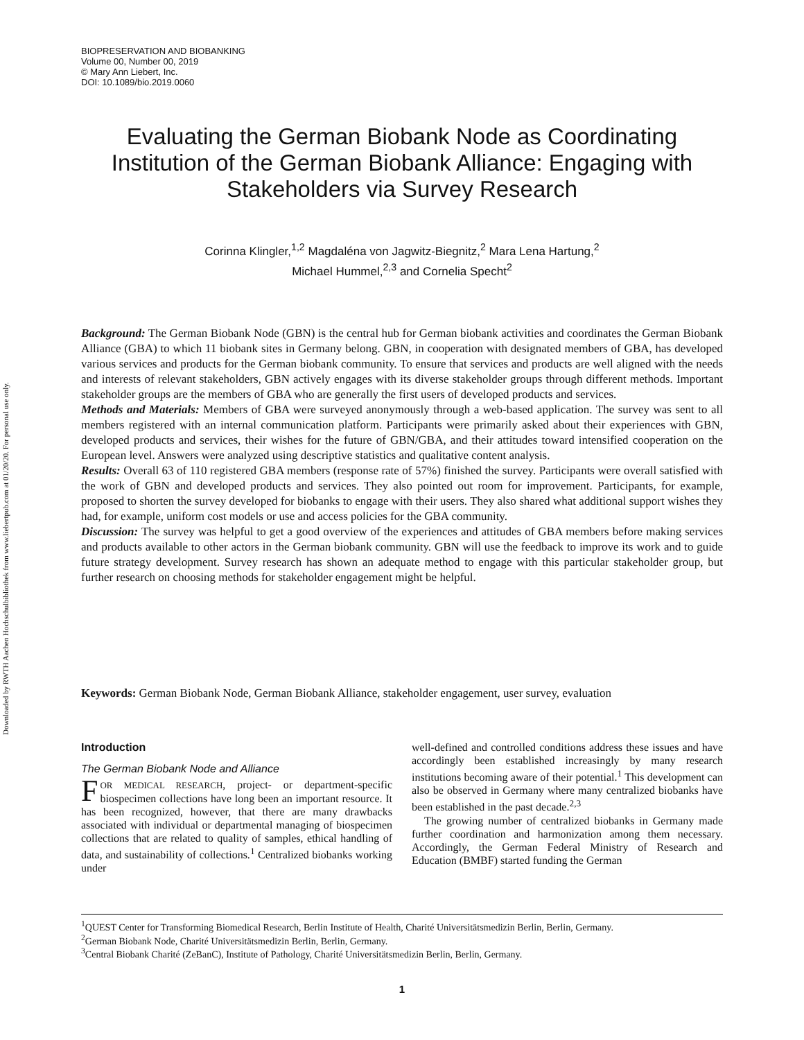Downloaded by RWTH Aachen Hochschulbibliothek from www.liebertpub.com at 01/20/20. For personal use only.
BIOPRESERVATION AND BIOBANKING
Volume 00, Number 00, 2019
© Mary Ann Liebert, Inc.
DOI: 10.1089/bio.2019.0060
Evaluating the German Biobank Node as Coordinating Institution of the German Biobank Alliance: Engaging with Stakeholders via Survey Research
Corinna Klingler,<sup>1,2</sup> Magdaléna von Jagwitz-Biegnitz,<sup>2</sup> Mara Lena Hartung,<sup>2</sup>
Michael Hummel,<sup>2,3</sup> and Cornelia Specht<sup>2</sup>
Background: The German Biobank Node (GBN) is the central hub for German biobank activities and coordinates the German Biobank Alliance (GBA) to which 11 biobank sites in Germany belong. GBN, in cooperation with designated members of GBA, has developed various services and products for the German biobank community. To ensure that services and products are well aligned with the needs and interests of relevant stakeholders, GBN actively engages with its diverse stakeholder groups through different methods. Important stakeholder groups are the members of GBA who are generally the first users of developed products and services.
Methods and Materials: Members of GBA were surveyed anonymously through a web-based application. The survey was sent to all members registered with an internal communication platform. Participants were primarily asked about their experiences with GBN, developed products and services, their wishes for the future of GBN/GBA, and their attitudes toward intensified cooperation on the European level. Answers were analyzed using descriptive statistics and qualitative content analysis.
Results: Overall 63 of 110 registered GBA members (response rate of 57%) finished the survey. Participants were overall satisfied with the work of GBN and developed products and services. They also pointed out room for improvement. Participants, for example, proposed to shorten the survey developed for biobanks to engage with their users. They also shared what additional support wishes they had, for example, uniform cost models or use and access policies for the GBA community.
Discussion: The survey was helpful to get a good overview of the experiences and attitudes of GBA members before making services and products available to other actors in the German biobank community. GBN will use the feedback to improve its work and to guide future strategy development. Survey research has shown an adequate method to engage with this particular stakeholder group, but further research on choosing methods for stakeholder engagement might be helpful.
Keywords: German Biobank Node, German Biobank Alliance, stakeholder engagement, user survey, evaluation
Introduction
The German Biobank Node and Alliance
FOR MEDICAL RESEARCH, project- or department-specific biospecimen collections have long been an important resource. It has been recognized, however, that there are many drawbacks associated with individual or departmental managing of biospecimen collections that are related to quality of samples, ethical handling of data, and sustainability of collections.<sup>1</sup> Centralized biobanks working under
well-defined and controlled conditions address these issues and have accordingly been established increasingly by many research institutions becoming aware of their potential.<sup>1</sup> This development can also be observed in Germany where many centralized biobanks have been established in the past decade.<sup>2,3</sup>
The growing number of centralized biobanks in Germany made further coordination and harmonization among them necessary. Accordingly, the German Federal Ministry of Research and Education (BMBF) started funding the German
<sup>1</sup> QUEST Center for Transforming Biomedical Research, Berlin Institute of Health, Charité Universitätsmedizin Berlin, Berlin, Germany.
<sup>2</sup> German Biobank Node, Charité Universitätsmedizin Berlin, Berlin, Germany.
<sup>3</sup> Central Biobank Charité (ZeBanC), Institute of Pathology, Charité Universitätsmedizin Berlin, Berlin, Germany.
1